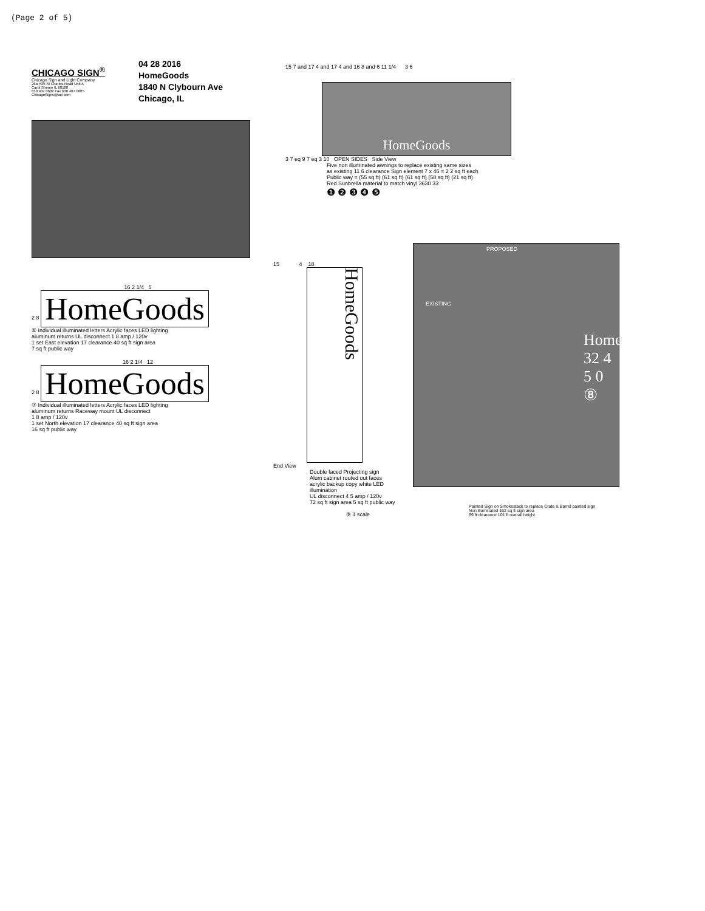(Page 2 of 5)
CHICAGO SIGN<sup>®</sup>
Chicago Sign and Light Company
26w 535 St Charles Road Unit A
Carol Stream IL 60188
630 407 0602 Fax 630 407 0605
ChicagoSigns@aol com
04 28 2016
HomeGoods
1840 N Clybourn Ave
Chicago, IL
15 7 and 17 4 and 17 4 and 16 8 and 6 11 1/4 3 6
HomeGoods
3 7 eq 9 7 eq 3 10 OPEN SIDES Side View
Five non illuminated awnings to replace existing same sizes
as existing 11 6 clearance Sign element 7 x 46 = 2 2 sq ft each
Public way = (55 sq ft) (61 sq ft) (61 sq ft) (58 sq ft) (21 sq ft)
Red Sunbrella material to match vinyl 3630 33
❶ ❷ ❸ ❹ ❺
16 2 1/4 5
2 8 HomeGoods
⑥ Individual illuminated letters Acrylic faces LED lighting
aluminum returns UL disconnect 1 8 amp / 120v
1 set East elevation 17 clearance 40 sq ft sign area
7 sq ft public way
16 2 1/4 12
2 8 HomeGoods
⑦ Individual illuminated letters Acrylic faces LED lighting
aluminum returns Raceway mount UL disconnect
1 8 amp / 120v
1 set North elevation 17 clearance 40 sq ft sign area
16 sq ft public way
15 4 18
HomeGoods
End View
Double faced Projecting sign
Alum cabinet routed out faces
acrylic backup copy white LED
illumination
UL disconnect 4 5 amp / 120v
72 sq ft sign area 5 sq ft public way
⑨ 1 scale
PROPOSED
EXISTING
HomeGoods
32 4 5 0 ⑧
Painted Sign on Smokestack to replace Crate & Barrel painted sign
Non illuminated 162 sq ft sign area
69 ft clearance 101 ft overall height